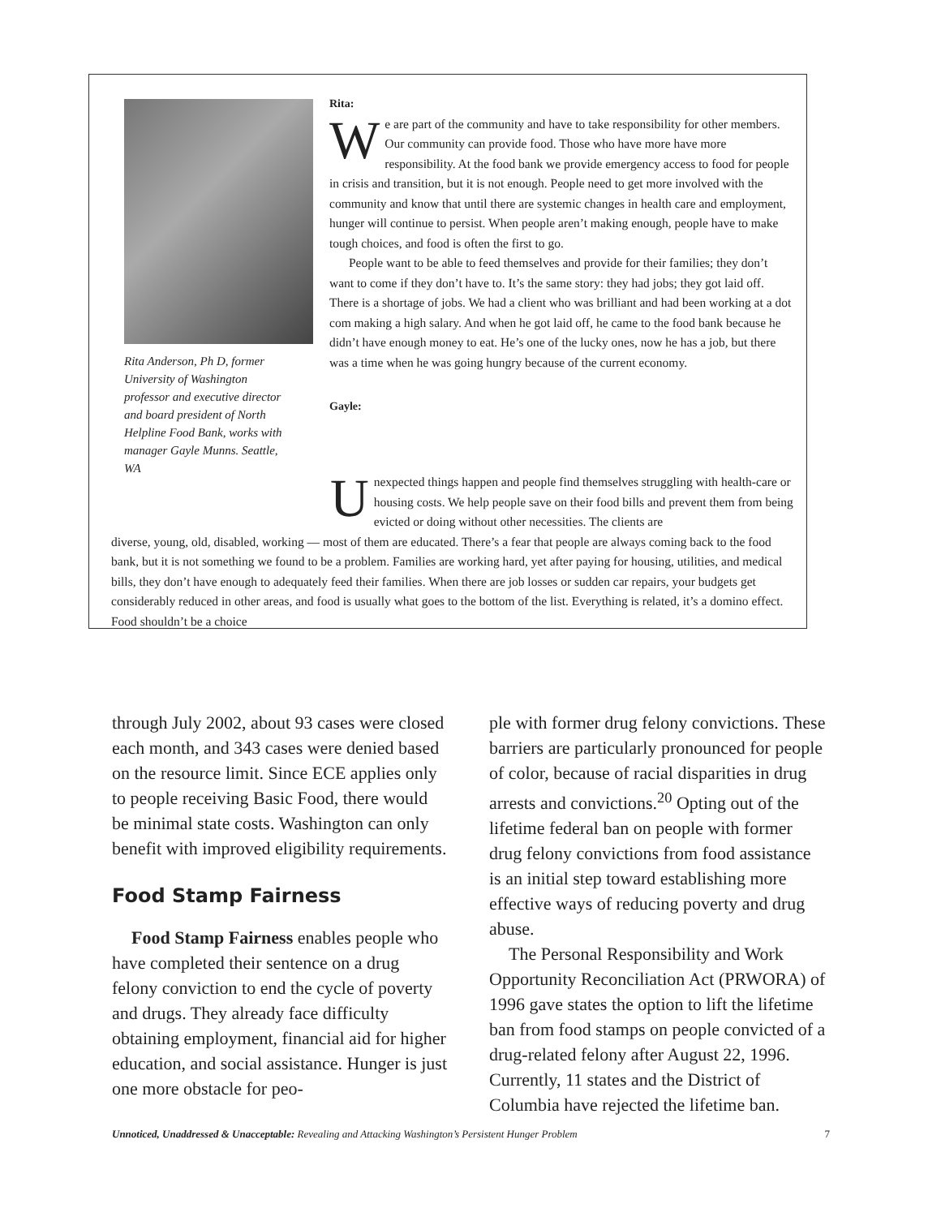Rita Anderson, Ph D, former University of Washington professor and executive director and board president of North Helpline Food Bank, works with manager Gayle Munns. Seattle, WA
Rita:
We are part of the community and have to take responsibility for other members. Our community can provide food. Those who have more have more responsibility. At the food bank we provide emergency access to food for people in crisis and transition, but it is not enough. People need to get more involved with the community and know that until there are systemic changes in health care and employment, hunger will continue to persist. When people aren’t making enough, people have to make tough choices, and food is often the first to go.
People want to be able to feed themselves and provide for their families; they don’t want to come if they don’t have to. It’s the same story: they had jobs; they got laid off. There is a shortage of jobs. We had a client who was brilliant and had been working at a dot com making a high salary. And when he got laid off, he came to the food bank because he didn’t have enough money to eat. He’s one of the lucky ones, now he has a job, but there was a time when he was going hungry because of the current economy.
Gayle:
Unexpected things happen and people find themselves struggling with health-care or housing costs. We help people save on their food bills and prevent them from being evicted or doing without other necessities. The clients are
diverse, young, old, disabled, working — most of them are educated. There’s a fear that people are always coming back to the food bank, but it is not something we found to be a problem. Families are working hard, yet after paying for housing, utilities, and medical bills, they don’t have enough to adequately feed their families. When there are job losses or sudden car repairs, your budgets get considerably reduced in other areas, and food is usually what goes to the bottom of the list. Everything is related, it’s a domino effect. Food shouldn’t be a choice
through July 2002, about 93 cases were closed each month, and 343 cases were denied based on the resource limit. Since ECE applies only to people receiving Basic Food, there would be minimal state costs. Washington can only benefit with improved eligibility requirements.
Food Stamp Fairness
Food Stamp Fairness enables people who have completed their sentence on a drug felony conviction to end the cycle of poverty and drugs. They already face difficulty obtaining employment, financial aid for higher education, and social assistance. Hunger is just one more obstacle for peo-
ple with former drug felony convictions. These barriers are particularly pronounced for people of color, because of racial disparities in drug arrests and convictions.<sup>20</sup> Opting out of the lifetime federal ban on people with former drug felony convictions from food assistance is an initial step toward establishing more effective ways of reducing poverty and drug abuse.
The Personal Responsibility and Work Opportunity Reconciliation Act (PRWORA) of 1996 gave states the option to lift the lifetime ban from food stamps on people convicted of a drug-related felony after August 22, 1996. Currently, 11 states and the District of Columbia have rejected the lifetime ban.
Unnoticed, Unaddressed & Unacceptable: Revealing and Attacking Washington’s Persistent Hunger Problem 7